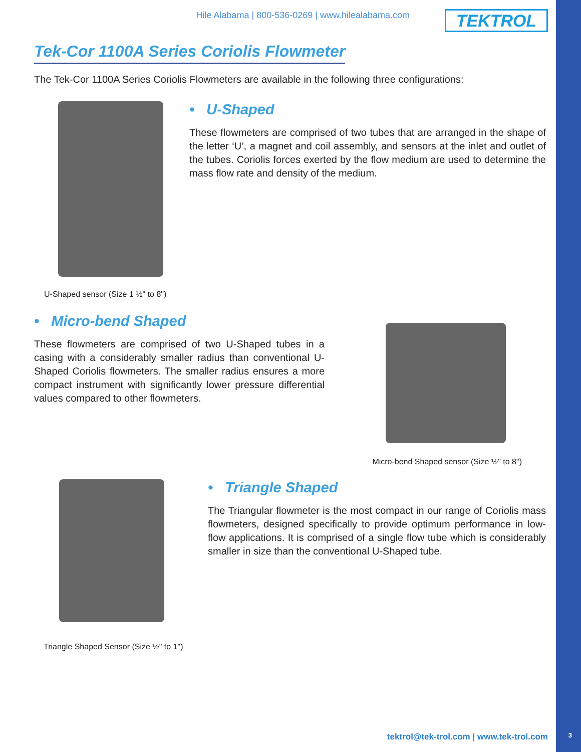Hile Alabama | 800-536-0269 | www.hilealabama.com
TEKTROL
Tek-Cor 1100A Series Coriolis Flowmeter
The Tek-Cor 1100A Series Coriolis Flowmeters are available in the following three configurations:
U-Shaped sensor (Size 1 ½" to 8")
• U-Shaped
These flowmeters are comprised of two tubes that are arranged in the shape of the letter ‘U’, a magnet and coil assembly, and sensors at the inlet and outlet of the tubes. Coriolis forces exerted by the flow medium are used to determine the mass flow rate and density of the medium.
• Micro-bend Shaped
These flowmeters are comprised of two U-Shaped tubes in a casing with a considerably smaller radius than conventional U-Shaped Coriolis flowmeters. The smaller radius ensures a more compact instrument with significantly lower pressure differential values compared to other flowmeters.
Micro-bend Shaped sensor (Size ½" to 8")
Triangle Shaped Sensor (Size ½" to 1")
• Triangle Shaped
The Triangular flowmeter is the most compact in our range of Coriolis mass flowmeters, designed specifically to provide optimum performance in low-flow applications. It is comprised of a single flow tube which is considerably smaller in size than the conventional U-Shaped tube.
tektrol@tek-trol.com | www.tek-trol.com
3